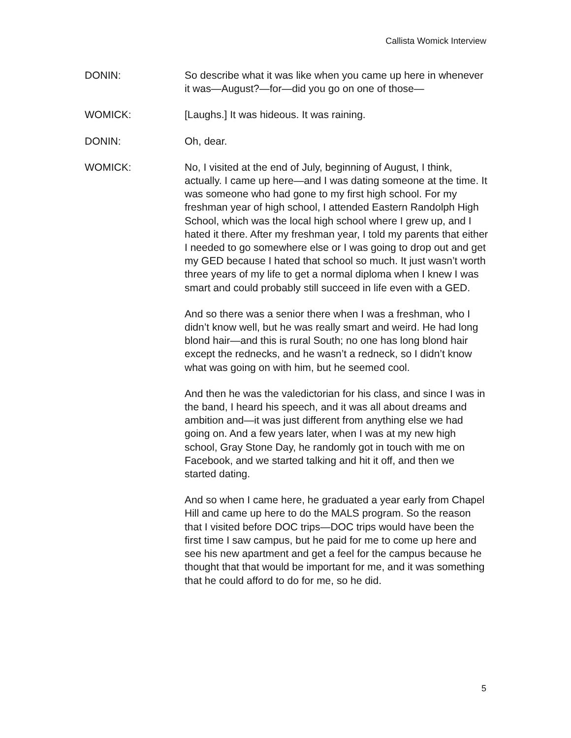Callista Womick Interview
DONIN: So describe what it was like when you came up here in whenever it was—August?—for—did you go on one of those—
WOMICK: [Laughs.] It was hideous. It was raining.
DONIN: Oh, dear.
WOMICK: No, I visited at the end of July, beginning of August, I think, actually. I came up here—and I was dating someone at the time. It was someone who had gone to my first high school. For my freshman year of high school, I attended Eastern Randolph High School, which was the local high school where I grew up, and I hated it there. After my freshman year, I told my parents that either I needed to go somewhere else or I was going to drop out and get my GED because I hated that school so much. It just wasn’t worth three years of my life to get a normal diploma when I knew I was smart and could probably still succeed in life even with a GED.
And so there was a senior there when I was a freshman, who I didn’t know well, but he was really smart and weird. He had long blond hair—and this is rural South; no one has long blond hair except the rednecks, and he wasn’t a redneck, so I didn’t know what was going on with him, but he seemed cool.
And then he was the valedictorian for his class, and since I was in the band, I heard his speech, and it was all about dreams and ambition and—it was just different from anything else we had going on. And a few years later, when I was at my new high school, Gray Stone Day, he randomly got in touch with me on Facebook, and we started talking and hit it off, and then we started dating.
And so when I came here, he graduated a year early from Chapel Hill and came up here to do the MALS program. So the reason that I visited before DOC trips—DOC trips would have been the first time I saw campus, but he paid for me to come up here and see his new apartment and get a feel for the campus because he thought that that would be important for me, and it was something that he could afford to do for me, so he did.
5